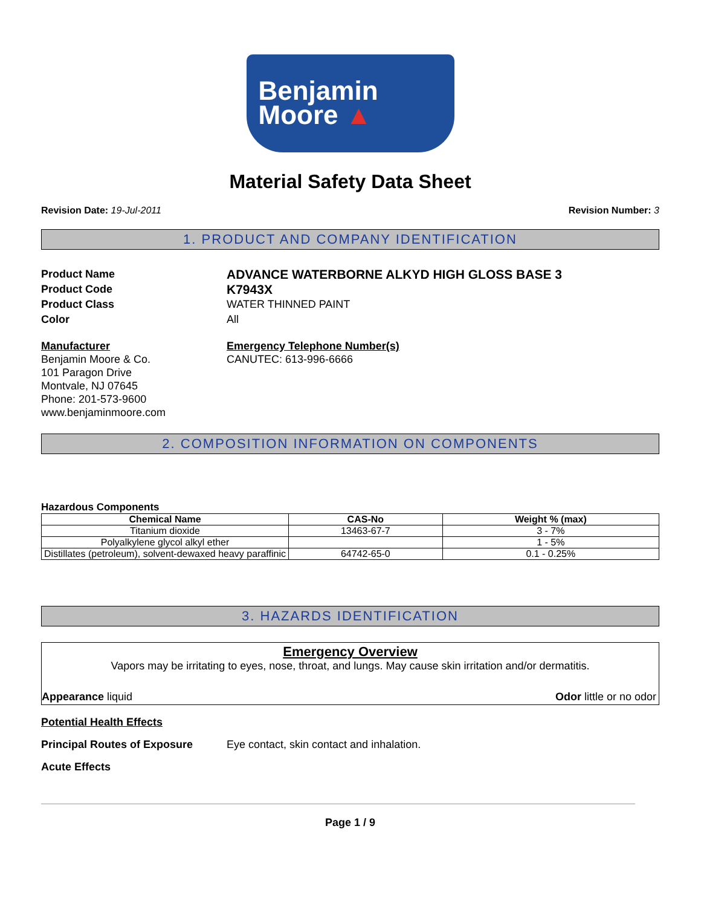Benjamin
Moore ▲
Material Safety Data Sheet
Revision Date: 19-Jul-2011 Revision Number: 3
1. PRODUCT AND COMPANY IDENTIFICATION
Product Name ADVANCE WATERBORNE ALKYD HIGH GLOSS BASE 3
Product Code K7943X
Product Class WATER THINNED PAINT
Color All
Manufacturer
Benjamin Moore & Co.
101 Paragon Drive
Montvale, NJ 07645
Phone: 201-573-9600
www.benjaminmoore.com
Emergency Telephone Number(s)
CANUTEC: 613-996-6666
2. COMPOSITION INFORMATION ON COMPONENTS
Hazardous Components
| Chemical Name | CAS-No | Weight % (max) |
| --- | --- | --- |
| Titanium dioxide | 13463-67-7 | 3 - 7% |
| Polyalkylene glycol alkyl ether | | 1 - 5% |
| Distillates (petroleum), solvent-dewaxed heavy paraffinic | 64742-65-0 | 0.1 - 0.25% |
3. HAZARDS IDENTIFICATION
Emergency Overview
Vapors may be irritating to eyes, nose, throat, and lungs. May cause skin irritation and/or dermatitis.
Appearance liquid Odor little or no odor
Potential Health Effects
Principal Routes of Exposure Eye contact, skin contact and inhalation.
Acute Effects
Page 1 / 9